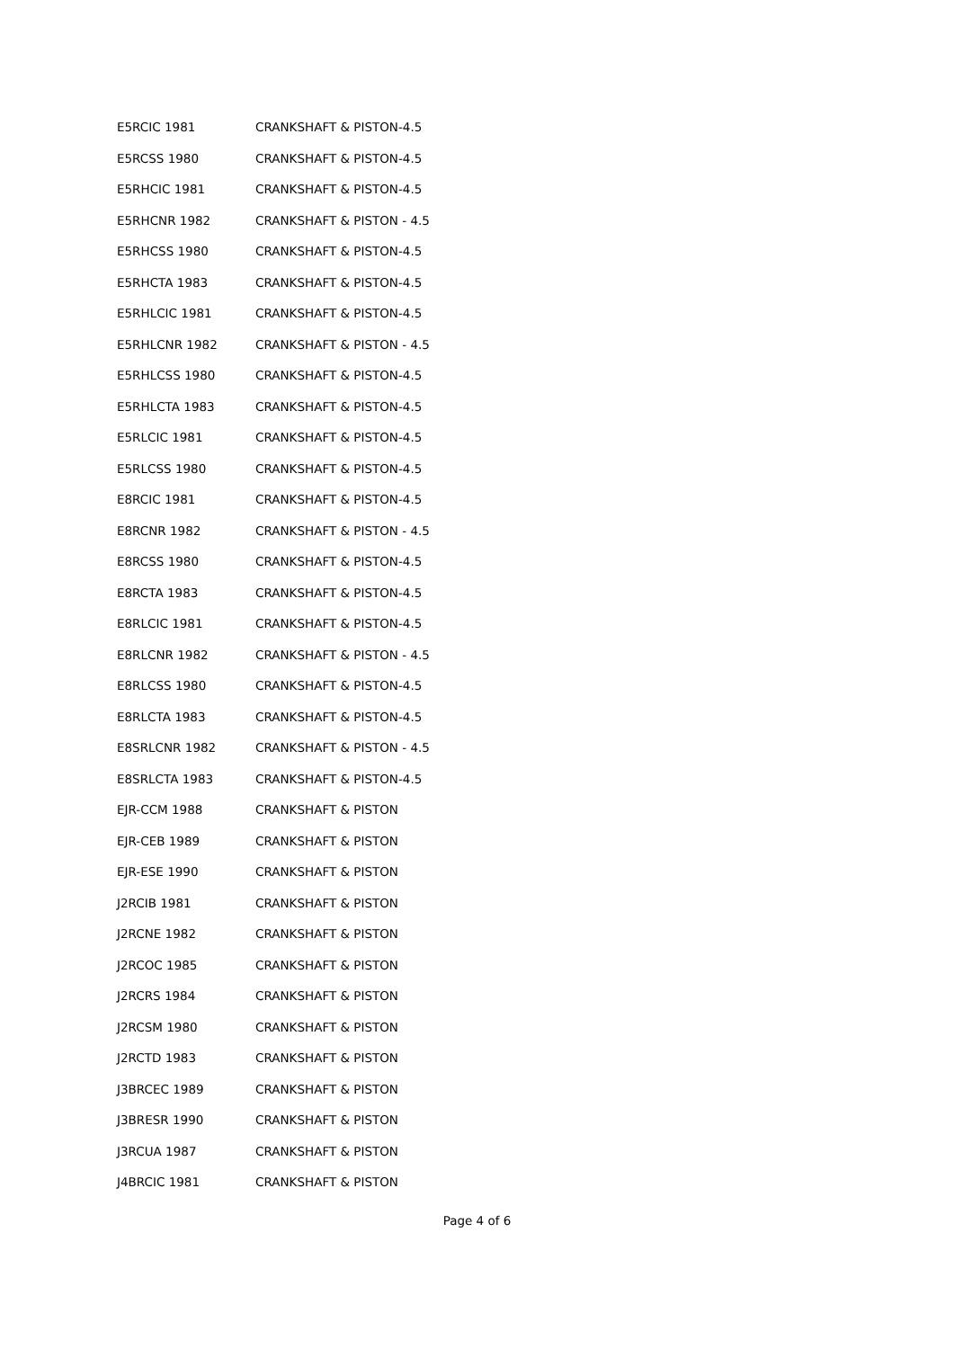| E5RCIC 1981 | CRANKSHAFT & PISTON-4.5 |
| E5RCSS 1980 | CRANKSHAFT & PISTON-4.5 |
| E5RHCIC 1981 | CRANKSHAFT & PISTON-4.5 |
| E5RHCNR 1982 | CRANKSHAFT & PISTON - 4.5 |
| E5RHCSS 1980 | CRANKSHAFT & PISTON-4.5 |
| E5RHCTA 1983 | CRANKSHAFT & PISTON-4.5 |
| E5RHLCIC 1981 | CRANKSHAFT & PISTON-4.5 |
| E5RHLCNR 1982 | CRANKSHAFT & PISTON - 4.5 |
| E5RHLCSS 1980 | CRANKSHAFT & PISTON-4.5 |
| E5RHLCTA 1983 | CRANKSHAFT & PISTON-4.5 |
| E5RLCIC 1981 | CRANKSHAFT & PISTON-4.5 |
| E5RLCSS 1980 | CRANKSHAFT & PISTON-4.5 |
| E8RCIC 1981 | CRANKSHAFT & PISTON-4.5 |
| E8RCNR 1982 | CRANKSHAFT & PISTON - 4.5 |
| E8RCSS 1980 | CRANKSHAFT & PISTON-4.5 |
| E8RCTA 1983 | CRANKSHAFT & PISTON-4.5 |
| E8RLCIC 1981 | CRANKSHAFT & PISTON-4.5 |
| E8RLCNR 1982 | CRANKSHAFT & PISTON - 4.5 |
| E8RLCSS 1980 | CRANKSHAFT & PISTON-4.5 |
| E8RLCTA 1983 | CRANKSHAFT & PISTON-4.5 |
| E8SRLCNR 1982 | CRANKSHAFT & PISTON - 4.5 |
| E8SRLCTA 1983 | CRANKSHAFT & PISTON-4.5 |
| EJR-CCM 1988 | CRANKSHAFT & PISTON |
| EJR-CEB 1989 | CRANKSHAFT & PISTON |
| EJR-ESE 1990 | CRANKSHAFT & PISTON |
| J2RCIB 1981 | CRANKSHAFT & PISTON |
| J2RCNE 1982 | CRANKSHAFT & PISTON |
| J2RCOC 1985 | CRANKSHAFT & PISTON |
| J2RCRS 1984 | CRANKSHAFT & PISTON |
| J2RCSM 1980 | CRANKSHAFT & PISTON |
| J2RCTD 1983 | CRANKSHAFT & PISTON |
| J3BRCEC 1989 | CRANKSHAFT & PISTON |
| J3BRESR 1990 | CRANKSHAFT & PISTON |
| J3RCUA 1987 | CRANKSHAFT & PISTON |
| J4BRCIC 1981 | CRANKSHAFT & PISTON |
Page 4 of 6